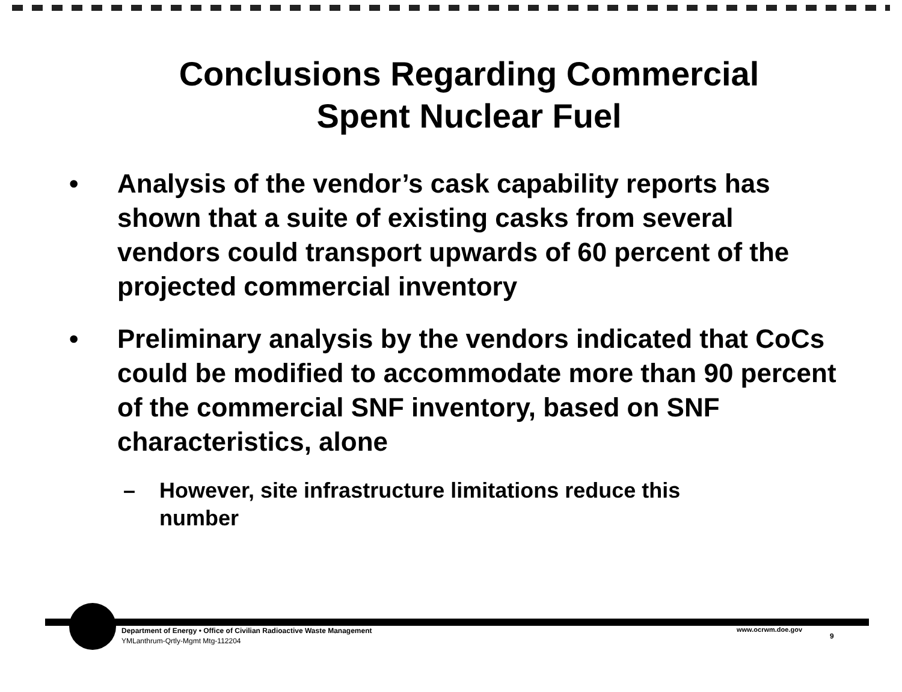Conclusions Regarding Commercial
Spent Nuclear Fuel
• Analysis of the vendor’s cask capability reports has shown that a suite of existing casks from several vendors could transport upwards of 60 percent of the projected commercial inventory
• Preliminary analysis by the vendors indicated that CoCs could be modified to accommodate more than 90 percent of the commercial SNF inventory, based on SNF characteristics, alone
– However, site infrastructure limitations reduce this
number
Department of Energy • Office of Civilian Radioactive Waste Management
YMLanthrum-Qrtly-Mgmt Mtg-112204
www.ocrwm.doe.gov
9